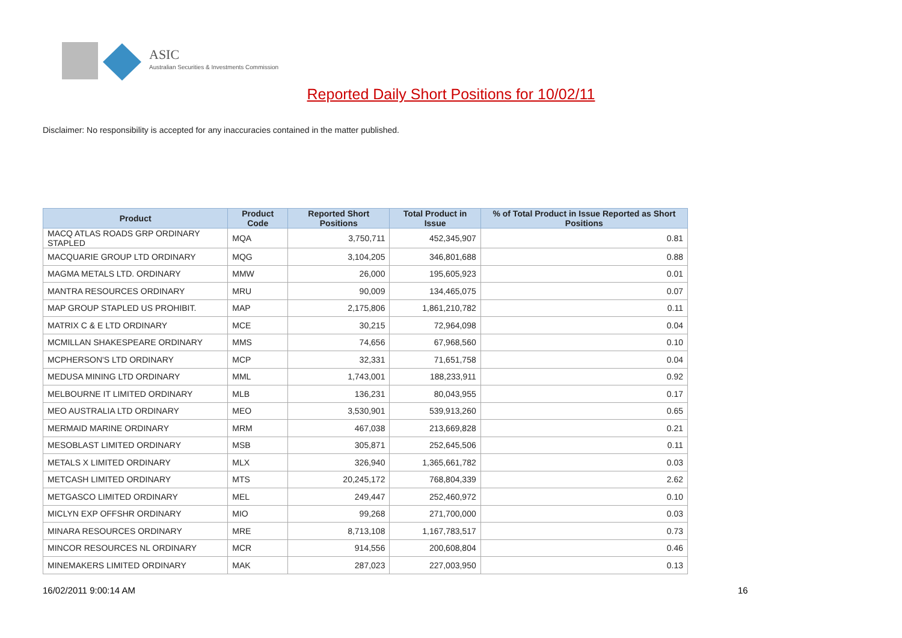ASIC
Australian Securities & Investments Commission
Reported Daily Short Positions for 10/02/11
Disclaimer: No responsibility is accepted for any inaccuracies contained in the matter published.
| Product | Product Code | Reported Short Positions | Total Product in Issue | % of Total Product in Issue Reported as Short Positions |
| --- | --- | --- | --- | --- |
| MACQ ATLAS ROADS GRP ORDINARY STAPLED | MQA | 3,750,711 | 452,345,907 | 0.81 |
| MACQUARIE GROUP LTD ORDINARY | MQG | 3,104,205 | 346,801,688 | 0.88 |
| MAGMA METALS LTD. ORDINARY | MMW | 26,000 | 195,605,923 | 0.01 |
| MANTRA RESOURCES ORDINARY | MRU | 90,009 | 134,465,075 | 0.07 |
| MAP GROUP STAPLED US PROHIBIT. | MAP | 2,175,806 | 1,861,210,782 | 0.11 |
| MATRIX C & E LTD ORDINARY | MCE | 30,215 | 72,964,098 | 0.04 |
| MCMILLAN SHAKESPEARE ORDINARY | MMS | 74,656 | 67,968,560 | 0.10 |
| MCPHERSON'S LTD ORDINARY | MCP | 32,331 | 71,651,758 | 0.04 |
| MEDUSA MINING LTD ORDINARY | MML | 1,743,001 | 188,233,911 | 0.92 |
| MELBOURNE IT LIMITED ORDINARY | MLB | 136,231 | 80,043,955 | 0.17 |
| MEO AUSTRALIA LTD ORDINARY | MEO | 3,530,901 | 539,913,260 | 0.65 |
| MERMAID MARINE ORDINARY | MRM | 467,038 | 213,669,828 | 0.21 |
| MESOBLAST LIMITED ORDINARY | MSB | 305,871 | 252,645,506 | 0.11 |
| METALS X LIMITED ORDINARY | MLX | 326,940 | 1,365,661,782 | 0.03 |
| METCASH LIMITED ORDINARY | MTS | 20,245,172 | 768,804,339 | 2.62 |
| METGASCO LIMITED ORDINARY | MEL | 249,447 | 252,460,972 | 0.10 |
| MICLYN EXP OFFSHR ORDINARY | MIO | 99,268 | 271,700,000 | 0.03 |
| MINARA RESOURCES ORDINARY | MRE | 8,713,108 | 1,167,783,517 | 0.73 |
| MINCOR RESOURCES NL ORDINARY | MCR | 914,556 | 200,608,804 | 0.46 |
| MINEMAKERS LIMITED ORDINARY | MAK | 287,023 | 227,003,950 | 0.13 |
16/02/2011 9:00:14 AM 16